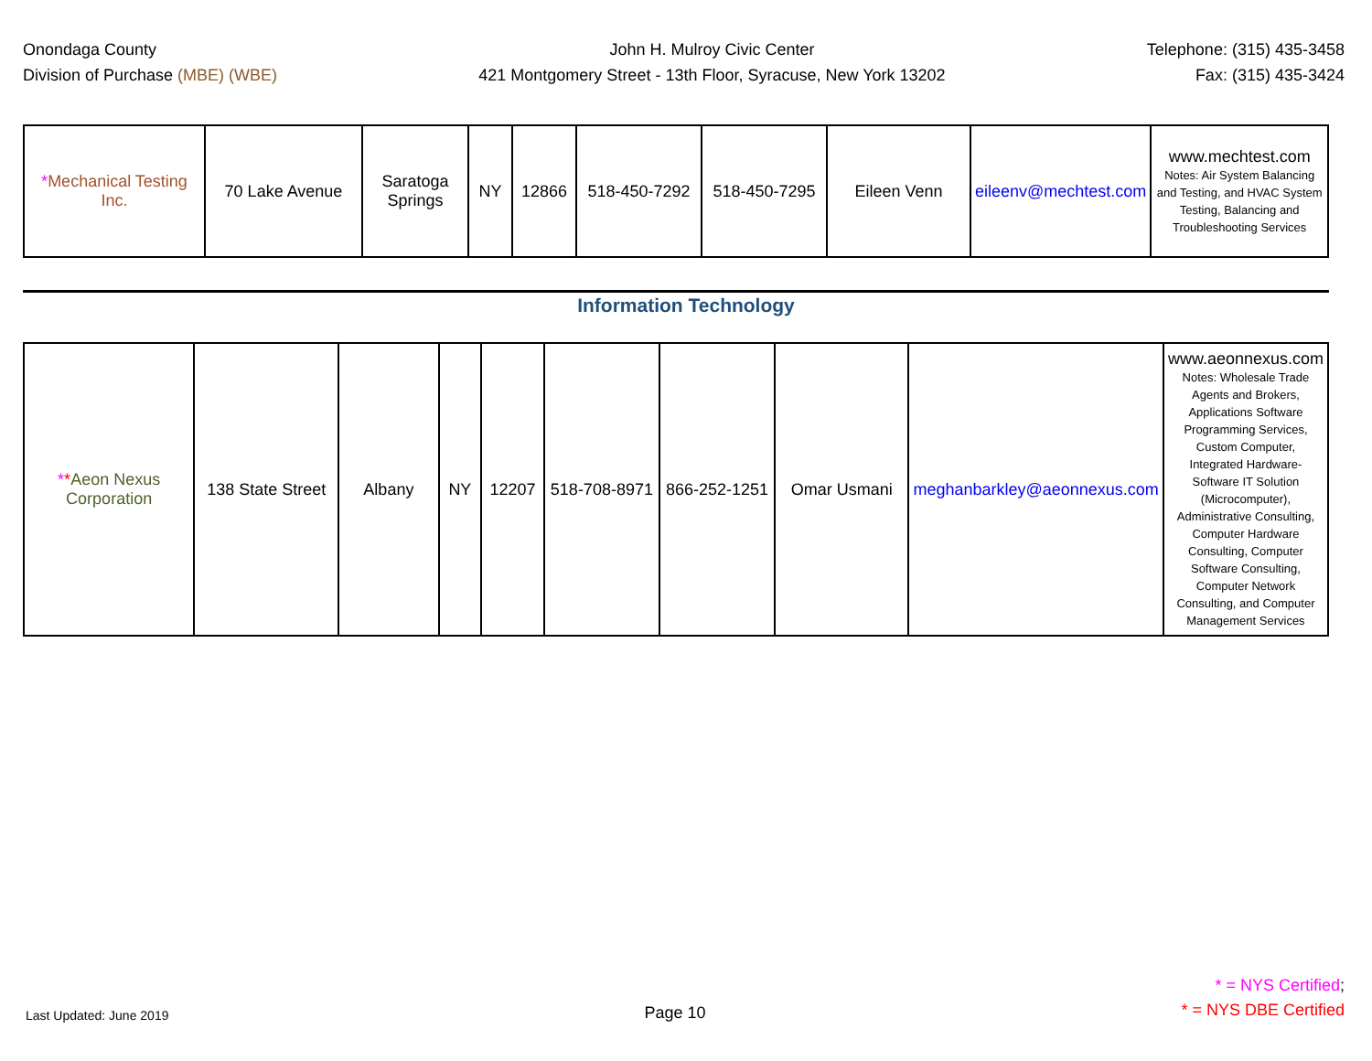Onondaga County
Division of Purchase (MBE) (WBE)
John H. Mulroy Civic Center
421 Montgomery Street - 13th Floor, Syracuse, New York 13202
Telephone: (315) 435-3458
Fax: (315) 435-3424
| * Mechanical Testing Inc. | 70 Lake Avenue | Saratoga Springs | NY | 12866 | 518-450-7292 | 518-450-7295 | Eileen Venn | eileenv@mechtest.com | www.mechtest.com Notes: Air System Balancing and Testing, and HVAC System Testing, Balancing and Troubleshooting Services |
Information Technology
| * * Aeon Nexus Corporation | 138 State Street | Albany | NY | 12207 | 518-708-8971 | 866-252-1251 | Omar Usmani | meghanbarkley@aeonnexus.com | www.aeonnexus.com Notes: Wholesale Trade Agents and Brokers, Applications Software Programming Services, Custom Computer, Integrated Hardware-Software IT Solution (Microcomputer), Administrative Consulting, Computer Hardware Consulting, Computer Software Consulting, Computer Network Consulting, and Computer Management Services |
Last Updated: June 2019
Page 10
* = NYS Certified;
* = NYS DBE Certified